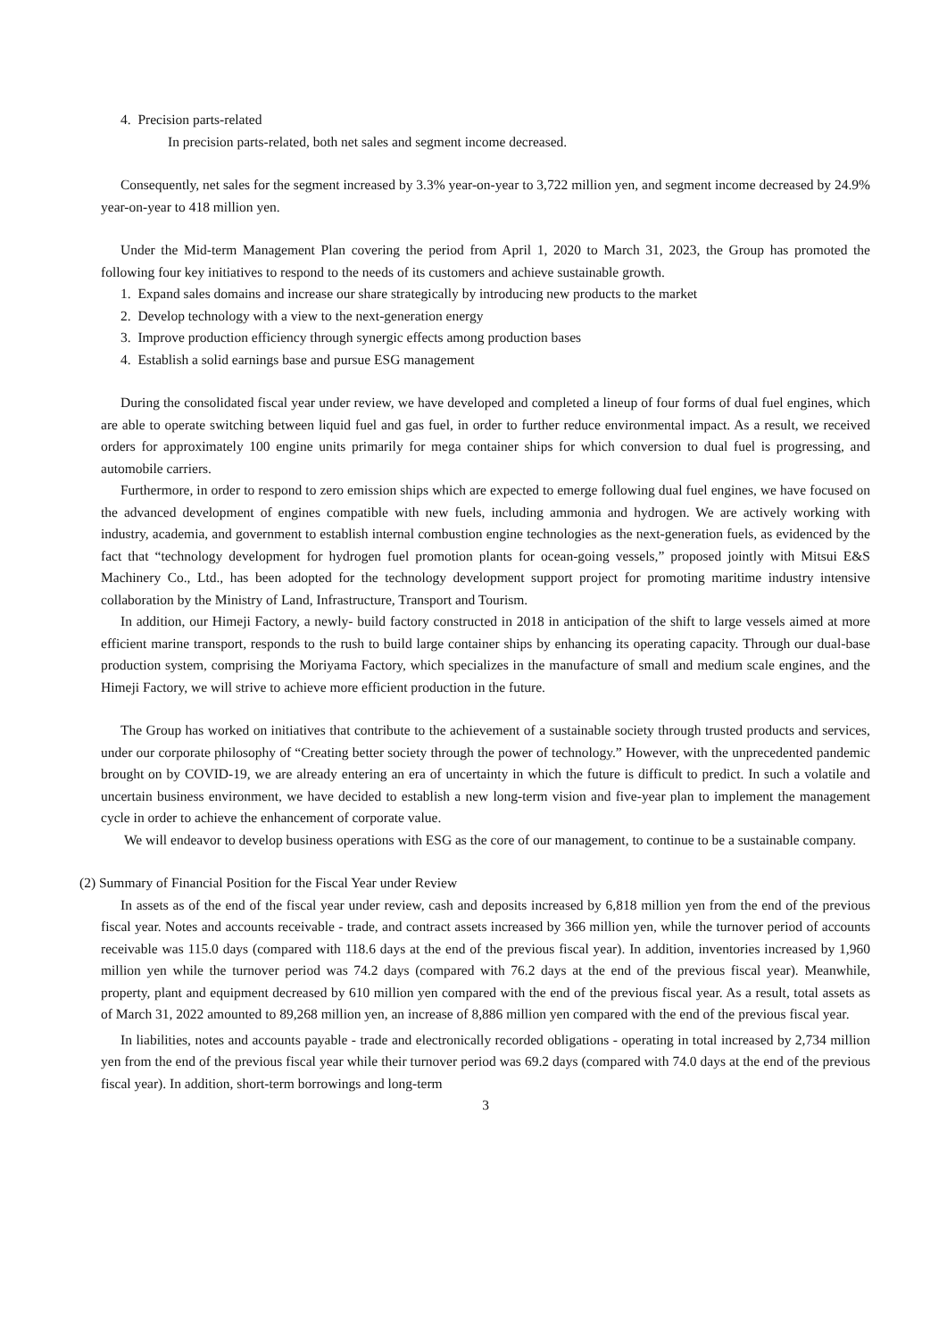4. Precision parts-related
In precision parts-related, both net sales and segment income decreased.
Consequently, net sales for the segment increased by 3.3% year-on-year to 3,722 million yen, and segment income decreased by 24.9% year-on-year to 418 million yen.
Under the Mid-term Management Plan covering the period from April 1, 2020 to March 31, 2023, the Group has promoted the following four key initiatives to respond to the needs of its customers and achieve sustainable growth.
1. Expand sales domains and increase our share strategically by introducing new products to the market
2. Develop technology with a view to the next-generation energy
3. Improve production efficiency through synergic effects among production bases
4. Establish a solid earnings base and pursue ESG management
During the consolidated fiscal year under review, we have developed and completed a lineup of four forms of dual fuel engines, which are able to operate switching between liquid fuel and gas fuel, in order to further reduce environmental impact. As a result, we received orders for approximately 100 engine units primarily for mega container ships for which conversion to dual fuel is progressing, and automobile carriers.
Furthermore, in order to respond to zero emission ships which are expected to emerge following dual fuel engines, we have focused on the advanced development of engines compatible with new fuels, including ammonia and hydrogen. We are actively working with industry, academia, and government to establish internal combustion engine technologies as the next-generation fuels, as evidenced by the fact that “technology development for hydrogen fuel promotion plants for ocean-going vessels,” proposed jointly with Mitsui E&S Machinery Co., Ltd., has been adopted for the technology development support project for promoting maritime industry intensive collaboration by the Ministry of Land, Infrastructure, Transport and Tourism.
In addition, our Himeji Factory, a newly- build factory constructed in 2018 in anticipation of the shift to large vessels aimed at more efficient marine transport, responds to the rush to build large container ships by enhancing its operating capacity. Through our dual-base production system, comprising the Moriyama Factory, which specializes in the manufacture of small and medium scale engines, and the Himeji Factory, we will strive to achieve more efficient production in the future.
The Group has worked on initiatives that contribute to the achievement of a sustainable society through trusted products and services, under our corporate philosophy of “Creating better society through the power of technology.” However, with the unprecedented pandemic brought on by COVID-19, we are already entering an era of uncertainty in which the future is difficult to predict. In such a volatile and uncertain business environment, we have decided to establish a new long-term vision and five-year plan to implement the management cycle in order to achieve the enhancement of corporate value.
We will endeavor to develop business operations with ESG as the core of our management, to continue to be a sustainable company.
(2) Summary of Financial Position for the Fiscal Year under Review
In assets as of the end of the fiscal year under review, cash and deposits increased by 6,818 million yen from the end of the previous fiscal year. Notes and accounts receivable - trade, and contract assets increased by 366 million yen, while the turnover period of accounts receivable was 115.0 days (compared with 118.6 days at the end of the previous fiscal year). In addition, inventories increased by 1,960 million yen while the turnover period was 74.2 days (compared with 76.2 days at the end of the previous fiscal year). Meanwhile, property, plant and equipment decreased by 610 million yen compared with the end of the previous fiscal year. As a result, total assets as of March 31, 2022 amounted to 89,268 million yen, an increase of 8,886 million yen compared with the end of the previous fiscal year.
In liabilities, notes and accounts payable - trade and electronically recorded obligations - operating in total increased by 2,734 million yen from the end of the previous fiscal year while their turnover period was 69.2 days (compared with 74.0 days at the end of the previous fiscal year). In addition, short-term borrowings and long-term
3